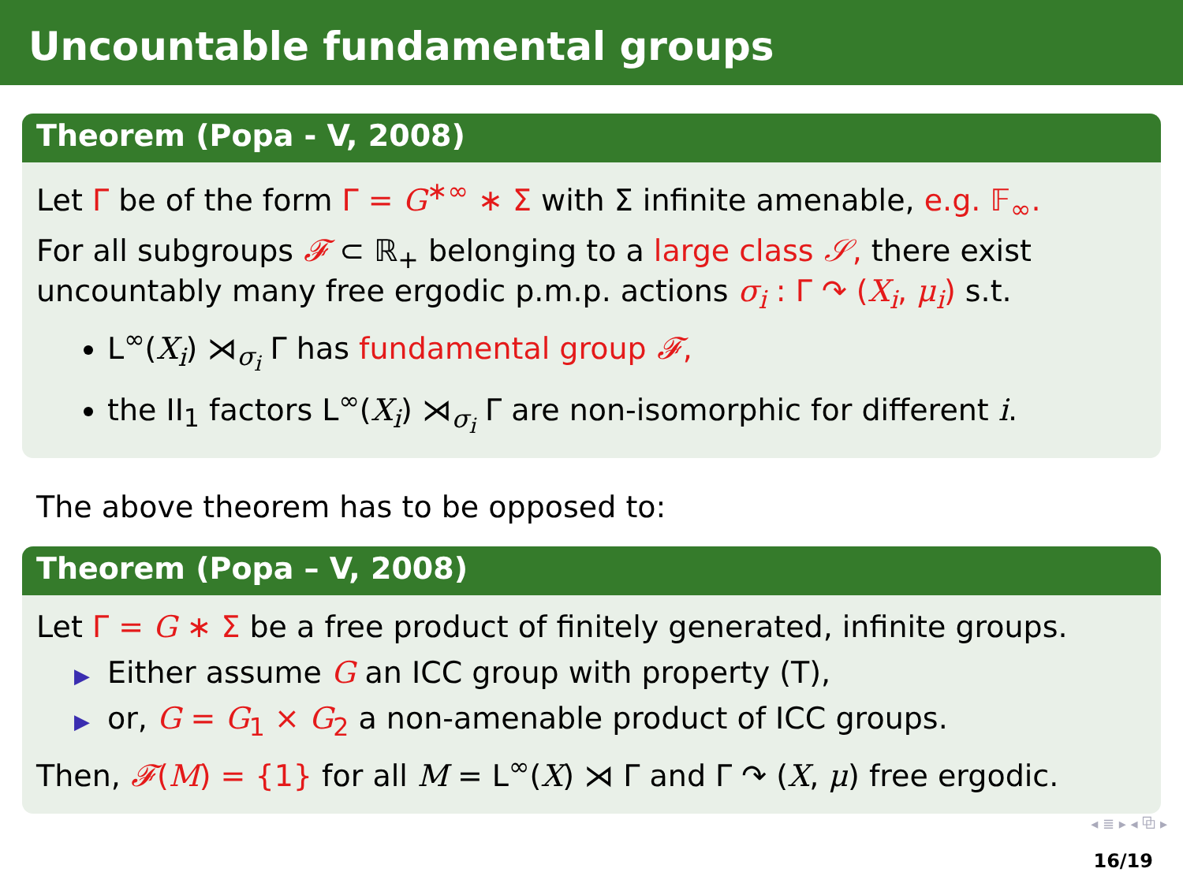Uncountable fundamental groups
Theorem (Popa - V, 2008)
Let Γ be of the form Γ = G<sup>∗∞</sup> ∗ Σ with Σ infinite amenable, e.g. 𝔽<sub>∞</sub>.
For all subgroups 𝓕 ⊂ ℝ<sub>+</sub> belonging to a large class 𝒮, there exist uncountably many free ergodic p.m.p. actions σ<sub>i</sub> : Γ ↷ (X<sub>i</sub>, μ<sub>i</sub>) s.t.
L<sup>∞</sup>(X<sub>i</sub>) ⋊<sub>σ<sub>i</sub></sub> Γ has fundamental group 𝓕,
the II<sub>1</sub> factors L<sup>∞</sup>(X<sub>i</sub>) ⋊<sub>σ<sub>i</sub></sub> Γ are non-isomorphic for different i.
The above theorem has to be opposed to:
Theorem (Popa – V, 2008)
Let Γ = G ∗ Σ be a free product of finitely generated, infinite groups.
▶ Either assume G an ICC group with property (T),
▶ or, G = G<sub>1</sub> × G<sub>2</sub> a non-amenable product of ICC groups.
Then, 𝓕(M) = {1} for all M = L<sup>∞</sup>(X) ⋊ Γ and Γ ↷ (X, μ) free ergodic.
◂ ≣ ▸ ◂ ⧉ ▸
16/19